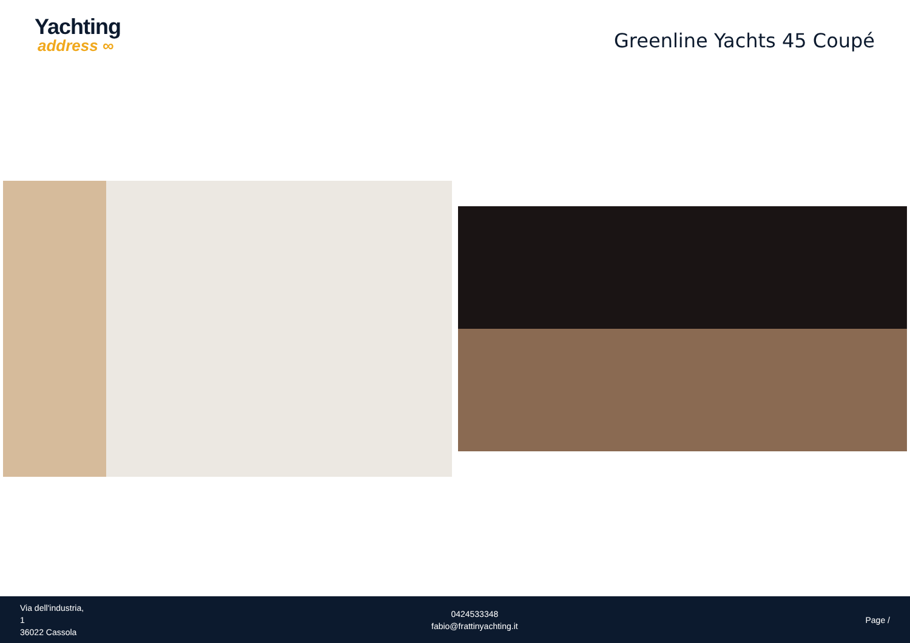Yachting
address ∞
Greenline Yachts 45 Coupé
Via dell'industria,
1
36022 Cassola
0424533348
fabio@frattinyachting.it
Page /